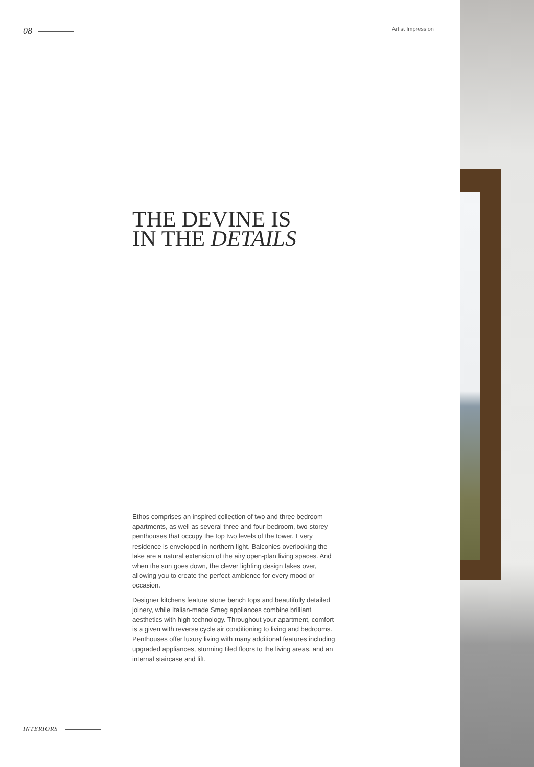08
Artist Impression
THE DEVINE IS
IN THE DETAILS
Ethos comprises an inspired collection of two and three bedroom apartments, as well as several three and four-bedroom, two-storey penthouses that occupy the top two levels of the tower. Every residence is enveloped in northern light. Balconies overlooking the lake are a natural extension of the airy open-plan living spaces. And when the sun goes down, the clever lighting design takes over, allowing you to create the perfect ambience for every mood or occasion.
Designer kitchens feature stone bench tops and beautifully detailed joinery, while Italian-made Smeg appliances combine brilliant aesthetics with high technology. Throughout your apartment, comfort is a given with reverse cycle air conditioning to living and bedrooms. Penthouses offer luxury living with many additional features including upgraded appliances, stunning tiled floors to the living areas, and an internal staircase and lift.
INTERIORS